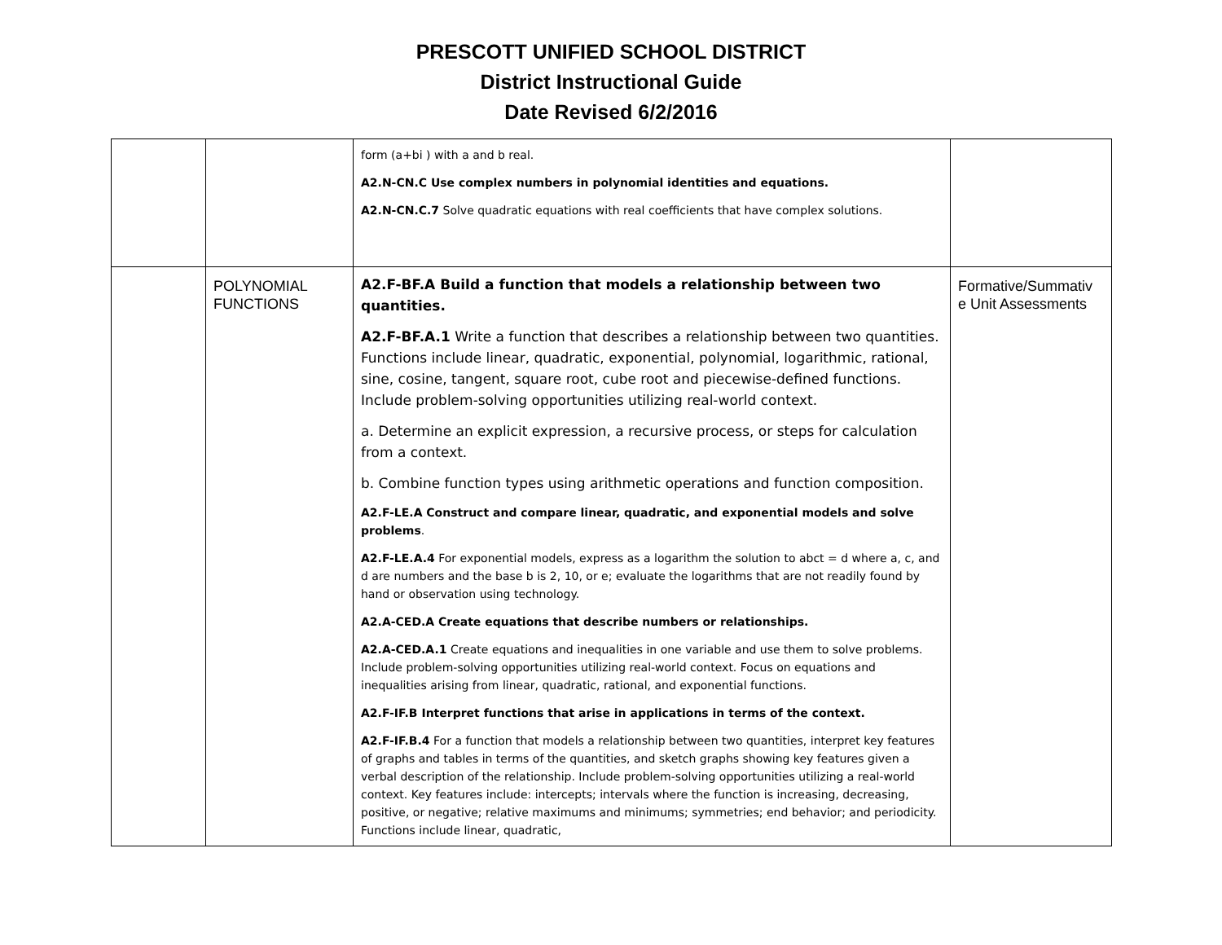PRESCOTT UNIFIED SCHOOL DISTRICT
District Instructional Guide
Date Revised 6/2/2016
| | | form (a+bi ) with a and b real. A2.N-CN.C Use complex numbers in polynomial identities and equations. A2.N-CN.C.7 Solve quadratic equations with real coefficients that have complex solutions. | |
| | POLYNOMIAL FUNCTIONS | A2.F-BF.A Build a function that models a relationship between two quantities. A2.F-BF.A.1 Write a function that describes a relationship between two quantities. Functions include linear, quadratic, exponential, polynomial, logarithmic, rational, sine, cosine, tangent, square root, cube root and piecewise-defined functions. Include problem-solving opportunities utilizing real-world context. a. Determine an explicit expression, a recursive process, or steps for calculation from a context. b. Combine function types using arithmetic operations and function composition. A2.F-LE.A Construct and compare linear, quadratic, and exponential models and solve problems . A2.F-LE.A.4 For exponential models, express as a logarithm the solution to abct = d where a, c, and d are numbers and the base b is 2, 10, or e; evaluate the logarithms that are not readily found by hand or observation using technology. A2.A-CED.A Create equations that describe numbers or relationships. A2.A-CED.A.1 Create equations and inequalities in one variable and use them to solve problems. Include problem-solving opportunities utilizing real-world context. Focus on equations and inequalities arising from linear, quadratic, rational, and exponential functions. A2.F-IF.B Interpret functions that arise in applications in terms of the context. A2.F-IF.B.4 For a function that models a relationship between two quantities, interpret key features of graphs and tables in terms of the quantities, and sketch graphs showing key features given a verbal description of the relationship. Include problem-solving opportunities utilizing a real-world context. Key features include: intercepts; intervals where the function is increasing, decreasing, positive, or negative; relative maximums and minimums; symmetries; end behavior; and periodicity. Functions include linear, quadratic, | Formative/Summativ e Unit Assessments |